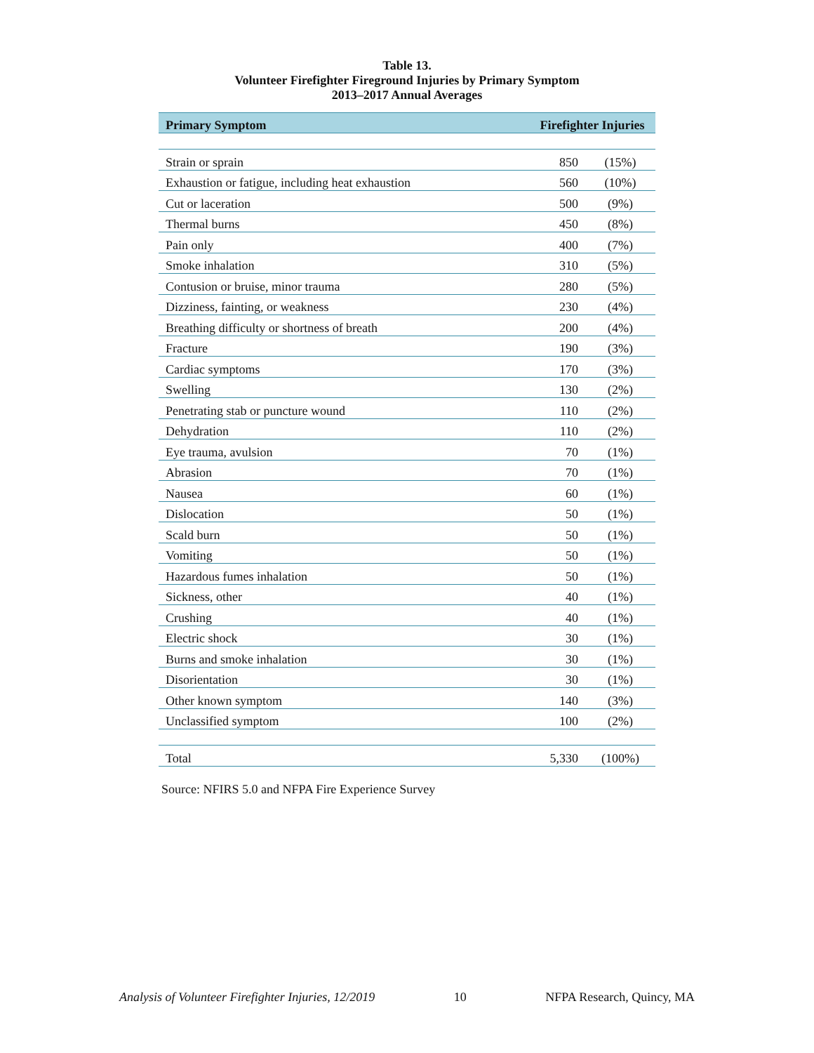Table 13.
Volunteer Firefighter Fireground Injuries by Primary Symptom
2013–2017 Annual Averages
| Primary Symptom | Firefighter Injuries | |
| --- | --- | --- |
| Strain or sprain | 850 | (15%) |
| Exhaustion or fatigue, including heat exhaustion | 560 | (10%) |
| Cut or laceration | 500 | (9%) |
| Thermal burns | 450 | (8%) |
| Pain only | 400 | (7%) |
| Smoke inhalation | 310 | (5%) |
| Contusion or bruise, minor trauma | 280 | (5%) |
| Dizziness, fainting, or weakness | 230 | (4%) |
| Breathing difficulty or shortness of breath | 200 | (4%) |
| Fracture | 190 | (3%) |
| Cardiac symptoms | 170 | (3%) |
| Swelling | 130 | (2%) |
| Penetrating stab or puncture wound | 110 | (2%) |
| Dehydration | 110 | (2%) |
| Eye trauma, avulsion | 70 | (1%) |
| Abrasion | 70 | (1%) |
| Nausea | 60 | (1%) |
| Dislocation | 50 | (1%) |
| Scald burn | 50 | (1%) |
| Vomiting | 50 | (1%) |
| Hazardous fumes inhalation | 50 | (1%) |
| Sickness, other | 40 | (1%) |
| Crushing | 40 | (1%) |
| Electric shock | 30 | (1%) |
| Burns and smoke inhalation | 30 | (1%) |
| Disorientation | 30 | (1%) |
| Other known symptom | 140 | (3%) |
| Unclassified symptom | 100 | (2%) |
| Total | 5,330 | (100%) |
Source: NFIRS 5.0 and NFPA Fire Experience Survey
Analysis of Volunteer Firefighter Injuries, 12/2019 10 NFPA Research, Quincy, MA